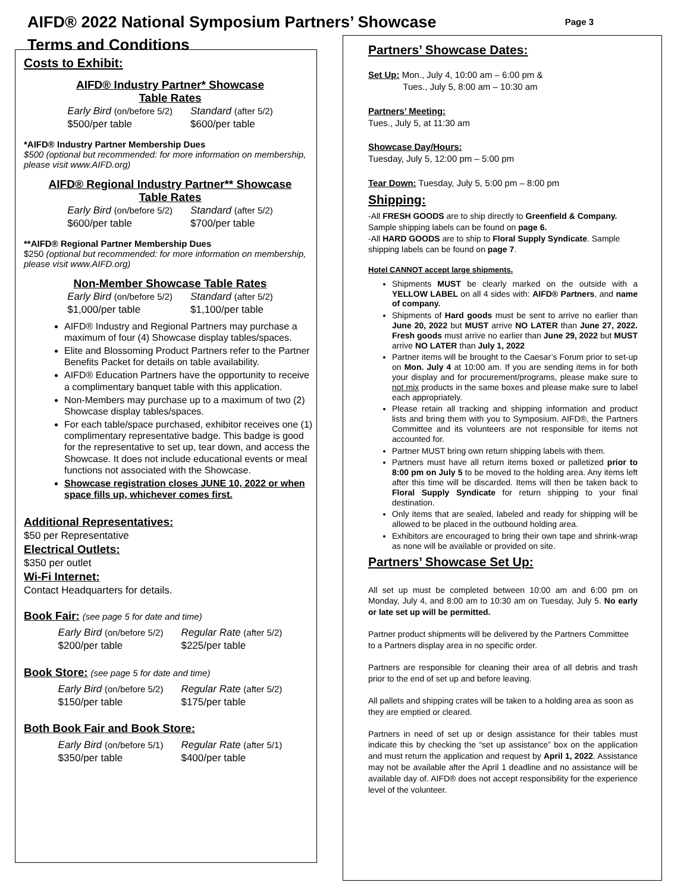AIFD® 2022 National Symposium Partners’ Showcase
Page 3
Terms and Conditions
Costs to Exhibit:
AIFD® Industry Partner* Showcase
Table Rates
Early Bird (on/before 5/2)
$500/per table
Standard (after 5/2)
$600/per table
*AIFD® Industry Partner Membership Dues
$500 (optional but recommended: for more information on membership, please visit www.AIFD.org)
AIFD® Regional Industry Partner** Showcase
Table Rates
Early Bird (on/before 5/2)
$600/per table
Standard (after 5/2)
$700/per table
**AIFD® Regional Partner Membership Dues
$250 (optional but recommended: for more information on membership, please visit www.AIFD.org)
Non-Member Showcase Table Rates
Early Bird (on/before 5/2)
$1,000/per table
Standard (after 5/2)
$1,100/per table
AIFD® Industry and Regional Partners may purchase a maximum of four (4) Showcase display tables/spaces.
Elite and Blossoming Product Partners refer to the Partner Benefits Packet for details on table availability.
AIFD® Education Partners have the opportunity to receive a complimentary banquet table with this application.
Non-Members may purchase up to a maximum of two (2) Showcase display tables/spaces.
For each table/space purchased, exhibitor receives one (1) complimentary representative badge. This badge is good for the representative to set up, tear down, and access the Showcase. It does not include educational events or meal functions not associated with the Showcase.
Showcase registration closes JUNE 10, 2022 or when space fills up, whichever comes first.
Additional Representatives:
$50 per Representative
Electrical Outlets:
$350 per outlet
Wi-Fi Internet:
Contact Headquarters for details.
Book Fair: (see page 5 for date and time)
Early Bird (on/before 5/2)
$200/per table
Regular Rate (after 5/2)
$225/per table
Book Store: (see page 5 for date and time)
Early Bird (on/before 5/2)
$150/per table
Regular Rate (after 5/2)
$175/per table
Both Book Fair and Book Store:
Early Bird (on/before 5/1)
$350/per table
Regular Rate (after 5/1)
$400/per table
Partners’ Showcase Dates:
Set Up: Mon., July 4, 10:00 am – 6:00 pm &
Tues., July 5, 8:00 am – 10:30 am
Partners’ Meeting:
Tues., July 5, at 11:30 am
Showcase Day/Hours:
Tuesday, July 5, 12:00 pm – 5:00 pm
Tear Down: Tuesday, July 5, 5:00 pm – 8:00 pm
Shipping:
-All FRESH GOODS are to ship directly to Greenfield & Company. Sample shipping labels can be found on page 6.
-All HARD GOODS are to ship to Floral Supply Syndicate. Sample shipping labels can be found on page 7.
Hotel CANNOT accept large shipments.
Shipments MUST be clearly marked on the outside with a YELLOW LABEL on all 4 sides with: AIFD® Partners, and name of company.
Shipments of Hard goods must be sent to arrive no earlier than June 20, 2022 but MUST arrive NO LATER than June 27, 2022. Fresh goods must arrive no earlier than June 29, 2022 but MUST arrive NO LATER than July 1, 2022
Partner items will be brought to the Caesar’s Forum prior to set-up on Mon. July 4 at 10:00 am. If you are sending items in for both your display and for procurement/programs, please make sure to not mix products in the same boxes and please make sure to label each appropriately.
Please retain all tracking and shipping information and product lists and bring them with you to Symposium. AIFD®, the Partners Committee and its volunteers are not responsible for items not accounted for.
Partner MUST bring own return shipping labels with them.
Partners must have all return items boxed or palletized prior to 8:00 pm on July 5 to be moved to the holding area. Any items left after this time will be discarded. Items will then be taken back to Floral Supply Syndicate for return shipping to your final destination.
Only items that are sealed, labeled and ready for shipping will be allowed to be placed in the outbound holding area.
Exhibitors are encouraged to bring their own tape and shrink-wrap as none will be available or provided on site.
Partners’ Showcase Set Up:
All set up must be completed between 10:00 am and 6:00 pm on Monday, July 4, and 8:00 am to 10:30 am on Tuesday, July 5. No early or late set up will be permitted.
Partner product shipments will be delivered by the Partners Committee to a Partners display area in no specific order.
Partners are responsible for cleaning their area of all debris and trash prior to the end of set up and before leaving.
All pallets and shipping crates will be taken to a holding area as soon as they are emptied or cleared.
Partners in need of set up or design assistance for their tables must indicate this by checking the “set up assistance” box on the application and must return the application and request by April 1, 2022. Assistance may not be available after the April 1 deadline and no assistance will be available day of. AIFD® does not accept responsibility for the experience level of the volunteer.